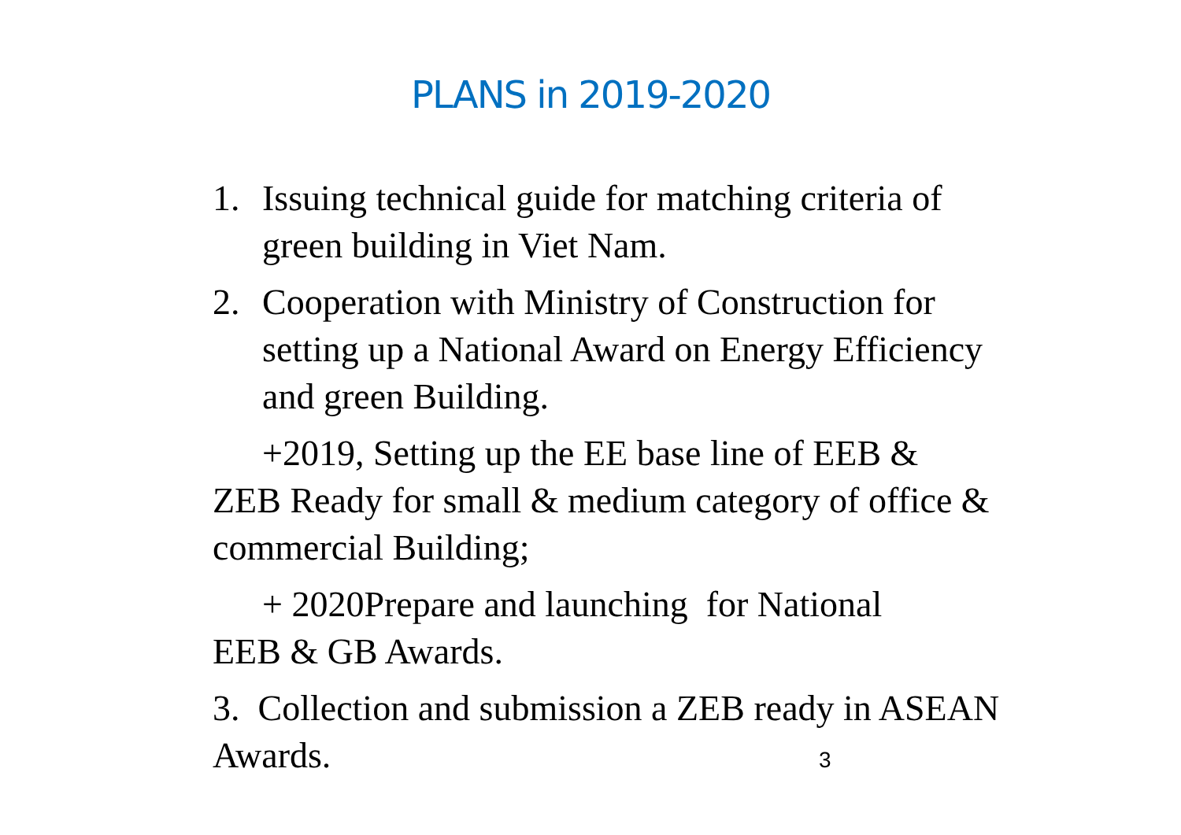PLANS in 2019-2020
1. Issuing technical guide for matching criteria of green building in Viet Nam.
2. Cooperation with Ministry of Construction for setting up a National Award on Energy Efficiency and green Building.
+2019, Setting up the EE base line of EEB &
ZEB Ready for small & medium category of office & commercial Building;
+ 2020Prepare and launching for National
EEB & GB Awards.
3. Collection and submission a ZEB ready in ASEAN Awards.
3